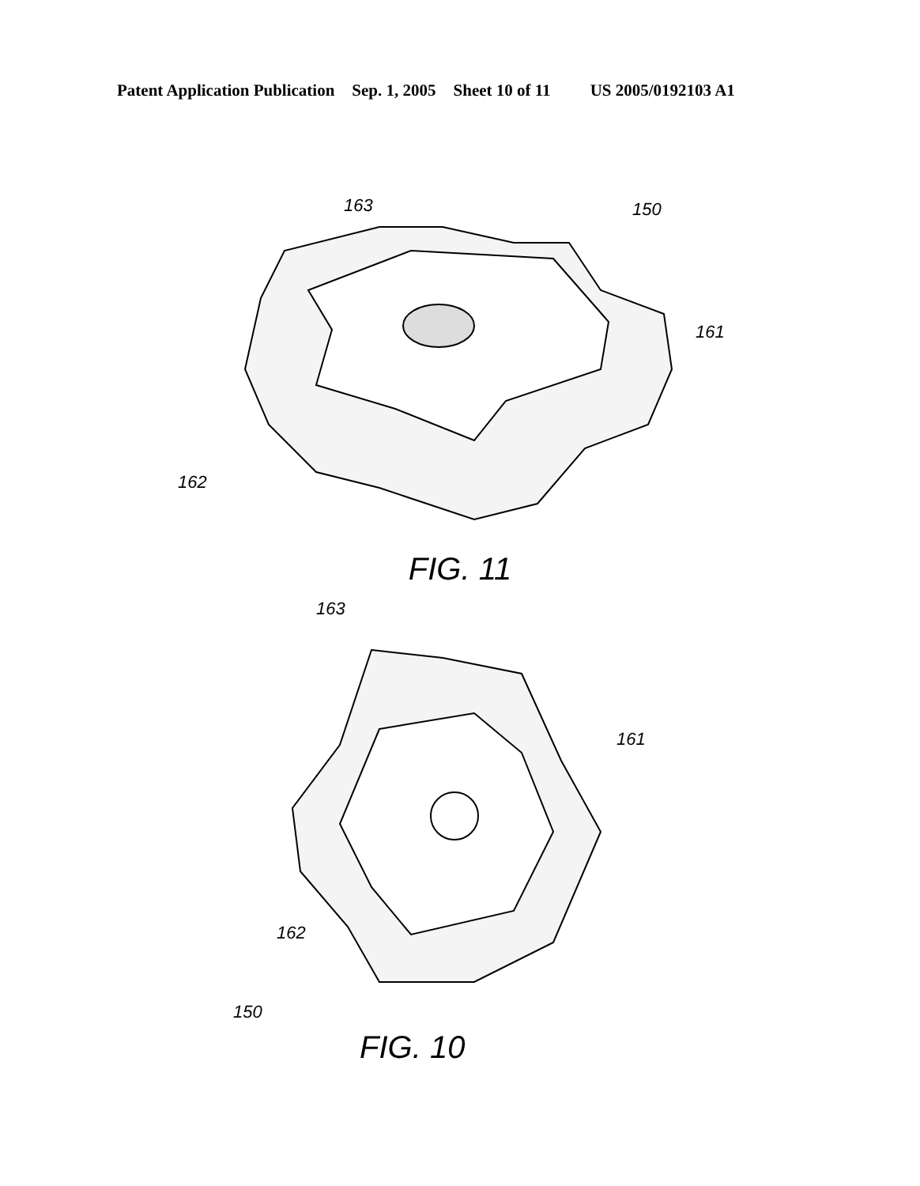Patent Application Publication Sep. 1, 2005 Sheet 10 of 11 US 2005/0192103 A1
163
150
161
162
FIG. 11
163
161
162
150
FIG. 10